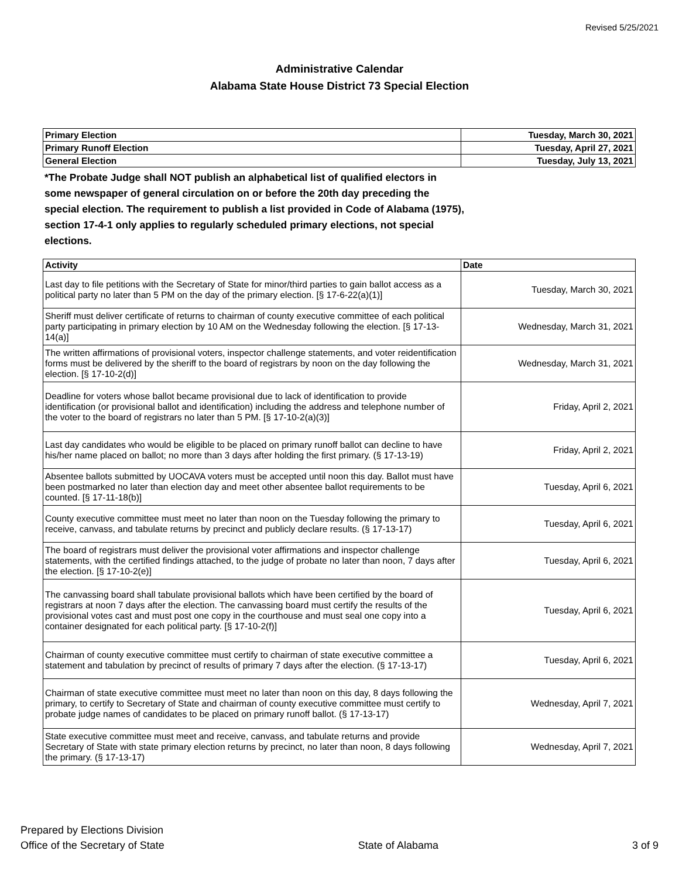Revised 5/25/2021
Administrative Calendar
Alabama State House District 73 Special Election
| Primary Election | Tuesday, March 30, 2021 |
| Primary Runoff Election | Tuesday, April 27, 2021 |
| General Election | Tuesday, July 13, 2021 |
*The Probate Judge shall NOT publish an alphabetical list of qualified electors in some newspaper of general circulation on or before the 20th day preceding the special election. The requirement to publish a list provided in Code of Alabama (1975), section 17-4-1 only applies to regularly scheduled primary elections, not special elections.
| Activity | Date |
| --- | --- |
| Last day to file petitions with the Secretary of State for minor/third parties to gain ballot access as a political party no later than 5 PM on the day of the primary election. [§ 17-6-22(a)(1)] | Tuesday, March 30, 2021 |
| Sheriff must deliver certificate of returns to chairman of county executive committee of each political party participating in primary election by 10 AM on the Wednesday following the election. [§ 17-13-14(a)] | Wednesday, March 31, 2021 |
| The written affirmations of provisional voters, inspector challenge statements, and voter reidentification forms must be delivered by the sheriff to the board of registrars by noon on the day following the election. [§ 17-10-2(d)] | Wednesday, March 31, 2021 |
| Deadline for voters whose ballot became provisional due to lack of identification to provide identification (or provisional ballot and identification) including the address and telephone number of the voter to the board of registrars no later than 5 PM. [§ 17-10-2(a)(3)] | Friday, April 2, 2021 |
| Last day candidates who would be eligible to be placed on primary runoff ballot can decline to have his/her name placed on ballot; no more than 3 days after holding the first primary. (§ 17-13-19) | Friday, April 2, 2021 |
| Absentee ballots submitted by UOCAVA voters must be accepted until noon this day. Ballot must have been postmarked no later than election day and meet other absentee ballot requirements to be counted. [§ 17-11-18(b)] | Tuesday, April 6, 2021 |
| County executive committee must meet no later than noon on the Tuesday following the primary to receive, canvass, and tabulate returns by precinct and publicly declare results. (§ 17-13-17) | Tuesday, April 6, 2021 |
| The board of registrars must deliver the provisional voter affirmations and inspector challenge statements, with the certified findings attached, to the judge of probate no later than noon, 7 days after the election. [§ 17-10-2(e)] | Tuesday, April 6, 2021 |
| The canvassing board shall tabulate provisional ballots which have been certified by the board of registrars at noon 7 days after the election. The canvassing board must certify the results of the provisional votes cast and must post one copy in the courthouse and must seal one copy into a container designated for each political party. [§ 17-10-2(f)] | Tuesday, April 6, 2021 |
| Chairman of county executive committee must certify to chairman of state executive committee a statement and tabulation by precinct of results of primary 7 days after the election. (§ 17-13-17) | Tuesday, April 6, 2021 |
| Chairman of state executive committee must meet no later than noon on this day, 8 days following the primary, to certify to Secretary of State and chairman of county executive committee must certify to probate judge names of candidates to be placed on primary runoff ballot. (§ 17-13-17) | Wednesday, April 7, 2021 |
| State executive committee must meet and receive, canvass, and tabulate returns and provide Secretary of State with state primary election returns by precinct, no later than noon, 8 days following the primary. (§ 17-13-17) | Wednesday, April 7, 2021 |
Prepared by Elections Division
Office of the Secretary of State
State of Alabama 3 of 9